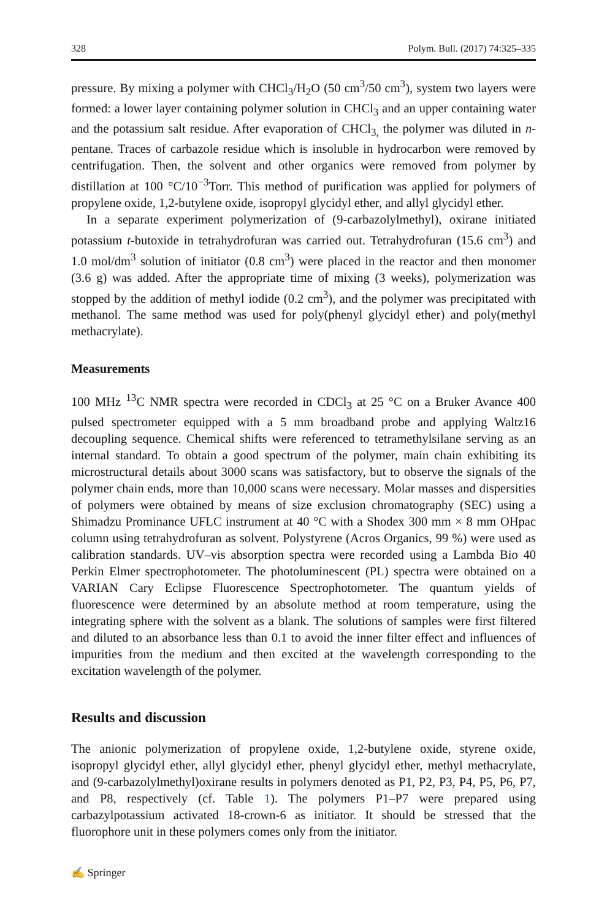328 Polym. Bull. (2017) 74:325–335
pressure. By mixing a polymer with CHCl<sub>3</sub>/H<sub>2</sub>O (50 cm<sup>3</sup>/50 cm<sup>3</sup>), system two layers were formed: a lower layer containing polymer solution in CHCl<sub>3</sub> and an upper containing water and the potassium salt residue. After evaporation of CHCl<sub>3,</sub> the polymer was diluted in n-pentane. Traces of carbazole residue which is insoluble in hydrocarbon were removed by centrifugation. Then, the solvent and other organics were removed from polymer by distillation at 100 °C/10<sup>−3</sup>Torr. This method of purification was applied for polymers of propylene oxide, 1,2-butylene oxide, isopropyl glycidyl ether, and allyl glycidyl ether.
In a separate experiment polymerization of (9-carbazolylmethyl), oxirane initiated potassium t-butoxide in tetrahydrofuran was carried out. Tetrahydrofuran (15.6 cm<sup>3</sup>) and 1.0 mol/dm<sup>3</sup> solution of initiator (0.8 cm<sup>3</sup>) were placed in the reactor and then monomer (3.6 g) was added. After the appropriate time of mixing (3 weeks), polymerization was stopped by the addition of methyl iodide (0.2 cm<sup>3</sup>), and the polymer was precipitated with methanol. The same method was used for poly(phenyl glycidyl ether) and poly(methyl methacrylate).
Measurements
100 MHz <sup>13</sup>C NMR spectra were recorded in CDCl<sub>3</sub> at 25 °C on a Bruker Avance 400 pulsed spectrometer equipped with a 5 mm broadband probe and applying Waltz16 decoupling sequence. Chemical shifts were referenced to tetramethylsilane serving as an internal standard. To obtain a good spectrum of the polymer, main chain exhibiting its microstructural details about 3000 scans was satisfactory, but to observe the signals of the polymer chain ends, more than 10,000 scans were necessary. Molar masses and dispersities of polymers were obtained by means of size exclusion chromatography (SEC) using a Shimadzu Prominance UFLC instrument at 40 °C with a Shodex 300 mm × 8 mm OHpac column using tetrahydrofuran as solvent. Polystyrene (Acros Organics, 99 %) were used as calibration standards. UV–vis absorption spectra were recorded using a Lambda Bio 40 Perkin Elmer spectrophotometer. The photoluminescent (PL) spectra were obtained on a VARIAN Cary Eclipse Fluorescence Spectrophotometer. The quantum yields of fluorescence were determined by an absolute method at room temperature, using the integrating sphere with the solvent as a blank. The solutions of samples were first filtered and diluted to an absorbance less than 0.1 to avoid the inner filter effect and influences of impurities from the medium and then excited at the wavelength corresponding to the excitation wavelength of the polymer.
Results and discussion
The anionic polymerization of propylene oxide, 1,2-butylene oxide, styrene oxide, isopropyl glycidyl ether, allyl glycidyl ether, phenyl glycidyl ether, methyl methacrylate, and (9-carbazolylmethyl)oxirane results in polymers denoted as P1, P2, P3, P4, P5, P6, P7, and P8, respectively (cf. Table 1). The polymers P1–P7 were prepared using carbazylpotassium activated 18-crown-6 as initiator. It should be stressed that the fluorophore unit in these polymers comes only from the initiator.
✍ Springer